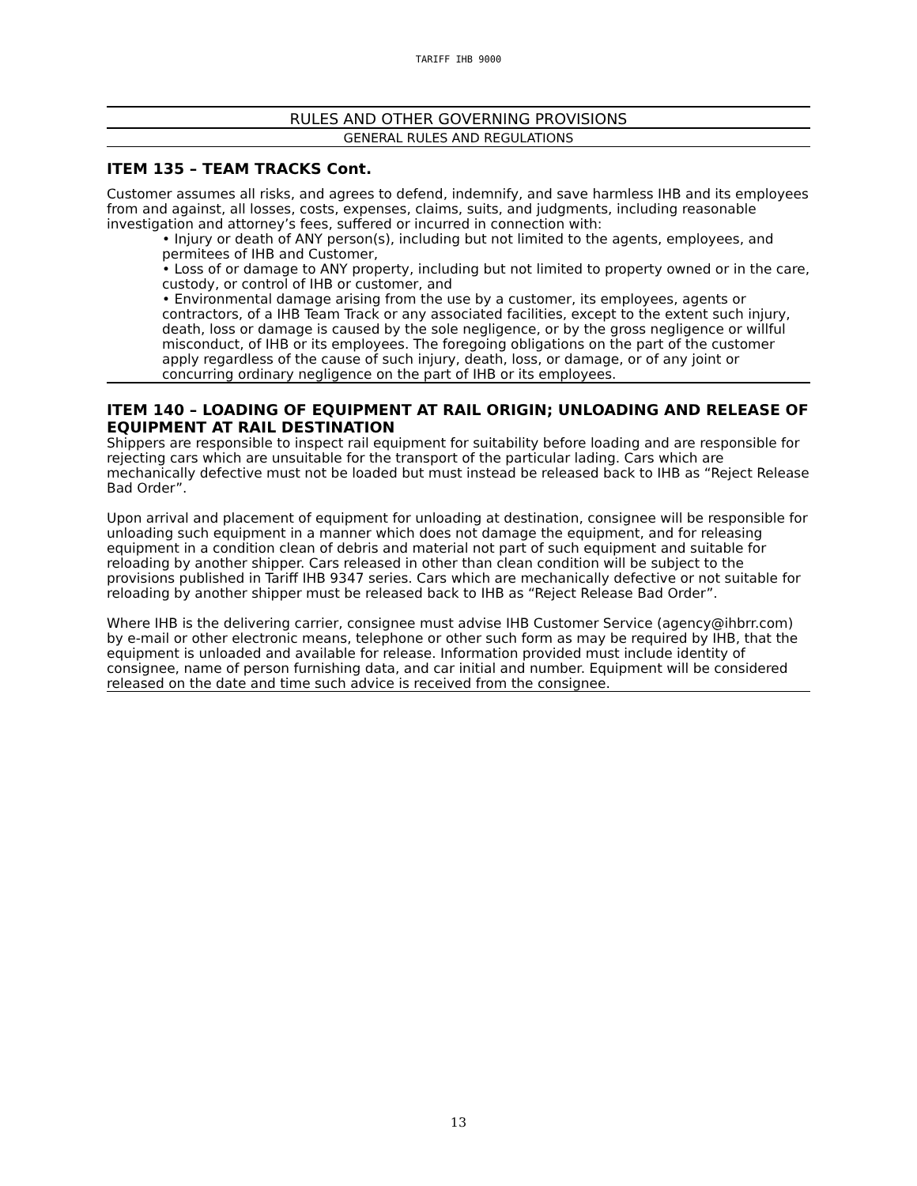TARIFF IHB 9000
RULES AND OTHER GOVERNING PROVISIONS
GENERAL RULES AND REGULATIONS
ITEM 135 – TEAM TRACKS Cont.
Customer assumes all risks, and agrees to defend, indemnify, and save harmless IHB and its employees from and against, all losses, costs, expenses, claims, suits, and judgments, including reasonable investigation and attorney’s fees, suffered or incurred in connection with:
• Injury or death of ANY person(s), including but not limited to the agents, employees, and permitees of IHB and Customer,
• Loss of or damage to ANY property, including but not limited to property owned or in the care, custody, or control of IHB or customer, and
• Environmental damage arising from the use by a customer, its employees, agents or contractors, of a IHB Team Track or any associated facilities, except to the extent such injury, death, loss or damage is caused by the sole negligence, or by the gross negligence or willful misconduct, of IHB or its employees. The foregoing obligations on the part of the customer apply regardless of the cause of such injury, death, loss, or damage, or of any joint or concurring ordinary negligence on the part of IHB or its employees.
ITEM 140 – LOADING OF EQUIPMENT AT RAIL ORIGIN; UNLOADING AND RELEASE OF EQUIPMENT AT RAIL DESTINATION
Shippers are responsible to inspect rail equipment for suitability before loading and are responsible for rejecting cars which are unsuitable for the transport of the particular lading. Cars which are mechanically defective must not be loaded but must instead be released back to IHB as “Reject Release Bad Order”.
Upon arrival and placement of equipment for unloading at destination, consignee will be responsible for unloading such equipment in a manner which does not damage the equipment, and for releasing equipment in a condition clean of debris and material not part of such equipment and suitable for reloading by another shipper. Cars released in other than clean condition will be subject to the provisions published in Tariff IHB 9347 series. Cars which are mechanically defective or not suitable for reloading by another shipper must be released back to IHB as “Reject Release Bad Order”.
Where IHB is the delivering carrier, consignee must advise IHB Customer Service (agency@ihbrr.com) by e-mail or other electronic means, telephone or other such form as may be required by IHB, that the equipment is unloaded and available for release. Information provided must include identity of consignee, name of person furnishing data, and car initial and number. Equipment will be considered released on the date and time such advice is received from the consignee.
13